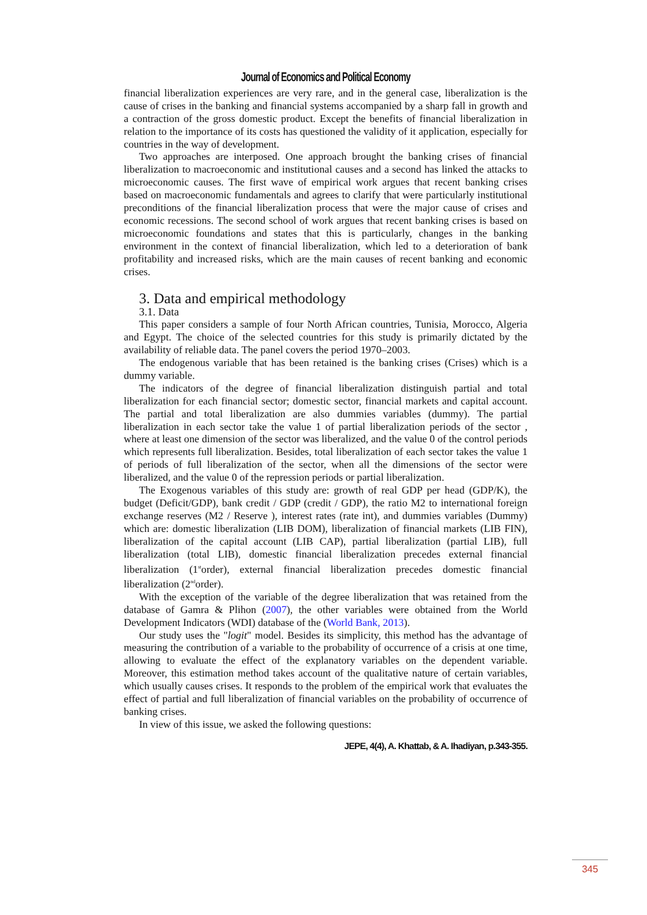Journal of Economics and Political Economy
financial liberalization experiences are very rare, and in the general case, liberalization is the cause of crises in the banking and financial systems accompanied by a sharp fall in growth and a contraction of the gross domestic product. Except the benefits of financial liberalization in relation to the importance of its costs has questioned the validity of it application, especially for countries in the way of development.
Two approaches are interposed. One approach brought the banking crises of financial liberalization to macroeconomic and institutional causes and a second has linked the attacks to microeconomic causes. The first wave of empirical work argues that recent banking crises based on macroeconomic fundamentals and agrees to clarify that were particularly institutional preconditions of the financial liberalization process that were the major cause of crises and economic recessions. The second school of work argues that recent banking crises is based on microeconomic foundations and states that this is particularly, changes in the banking environment in the context of financial liberalization, which led to a deterioration of bank profitability and increased risks, which are the main causes of recent banking and economic crises.
3. Data and empirical methodology
3.1. Data
This paper considers a sample of four North African countries, Tunisia, Morocco, Algeria and Egypt. The choice of the selected countries for this study is primarily dictated by the availability of reliable data. The panel covers the period 1970–2003.
The endogenous variable that has been retained is the banking crises (Crises) which is a dummy variable.
The indicators of the degree of financial liberalization distinguish partial and total liberalization for each financial sector; domestic sector, financial markets and capital account. The partial and total liberalization are also dummies variables (dummy). The partial liberalization in each sector take the value 1 of partial liberalization periods of the sector , where at least one dimension of the sector was liberalized, and the value 0 of the control periods which represents full liberalization. Besides, total liberalization of each sector takes the value 1 of periods of full liberalization of the sector, when all the dimensions of the sector were liberalized, and the value 0 of the repression periods or partial liberalization.
The Exogenous variables of this study are: growth of real GDP per head (GDP/K), the budget (Deficit/GDP), bank credit / GDP (credit / GDP), the ratio M2 to international foreign exchange reserves (M2 / Reserve ), interest rates (rate int), and dummies variables (Dummy) which are: domestic liberalization (LIB DOM), liberalization of financial markets (LIB FIN), liberalization of the capital account (LIB CAP), partial liberalization (partial LIB), full liberalization (total LIB), domestic financial liberalization precedes external financial liberalization (1<sup>st</sup>order), external financial liberalization precedes domestic financial liberalization (2<sup>nd</sup>order).
With the exception of the variable of the degree liberalization that was retained from the database of Gamra & Plihon (2007), the other variables were obtained from the World Development Indicators (WDI) database of the (World Bank, 2013).
Our study uses the "logit" model. Besides its simplicity, this method has the advantage of measuring the contribution of a variable to the probability of occurrence of a crisis at one time, allowing to evaluate the effect of the explanatory variables on the dependent variable. Moreover, this estimation method takes account of the qualitative nature of certain variables, which usually causes crises. It responds to the problem of the empirical work that evaluates the effect of partial and full liberalization of financial variables on the probability of occurrence of banking crises.
In view of this issue, we asked the following questions:
JEPE, 4(4), A. Khattab, & A. Ihadiyan, p.343-355.
345